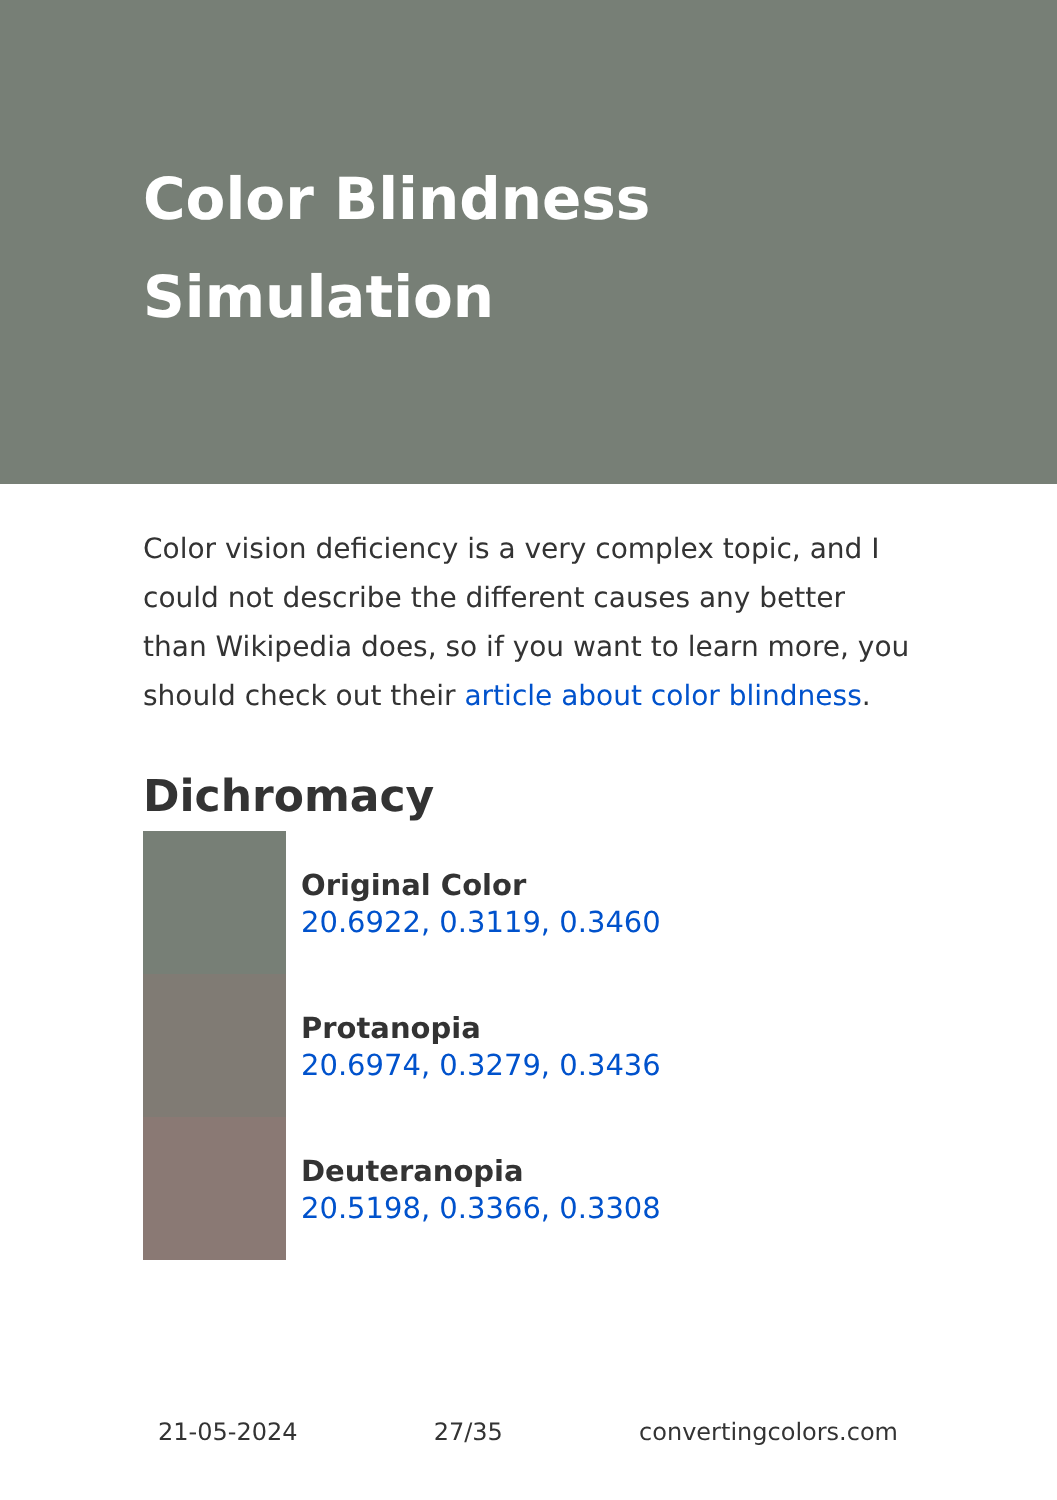Color Blindness Simulation
Color vision deficiency is a very complex topic, and I could not describe the different causes any better than Wikipedia does, so if you want to learn more, you should check out their article about color blindness.
Dichromacy
Original Color
20.6922, 0.3119, 0.3460
Protanopia
20.6974, 0.3279, 0.3436
Deuteranopia
20.5198, 0.3366, 0.3308
21-05-2024 27/35 convertingcolors.com